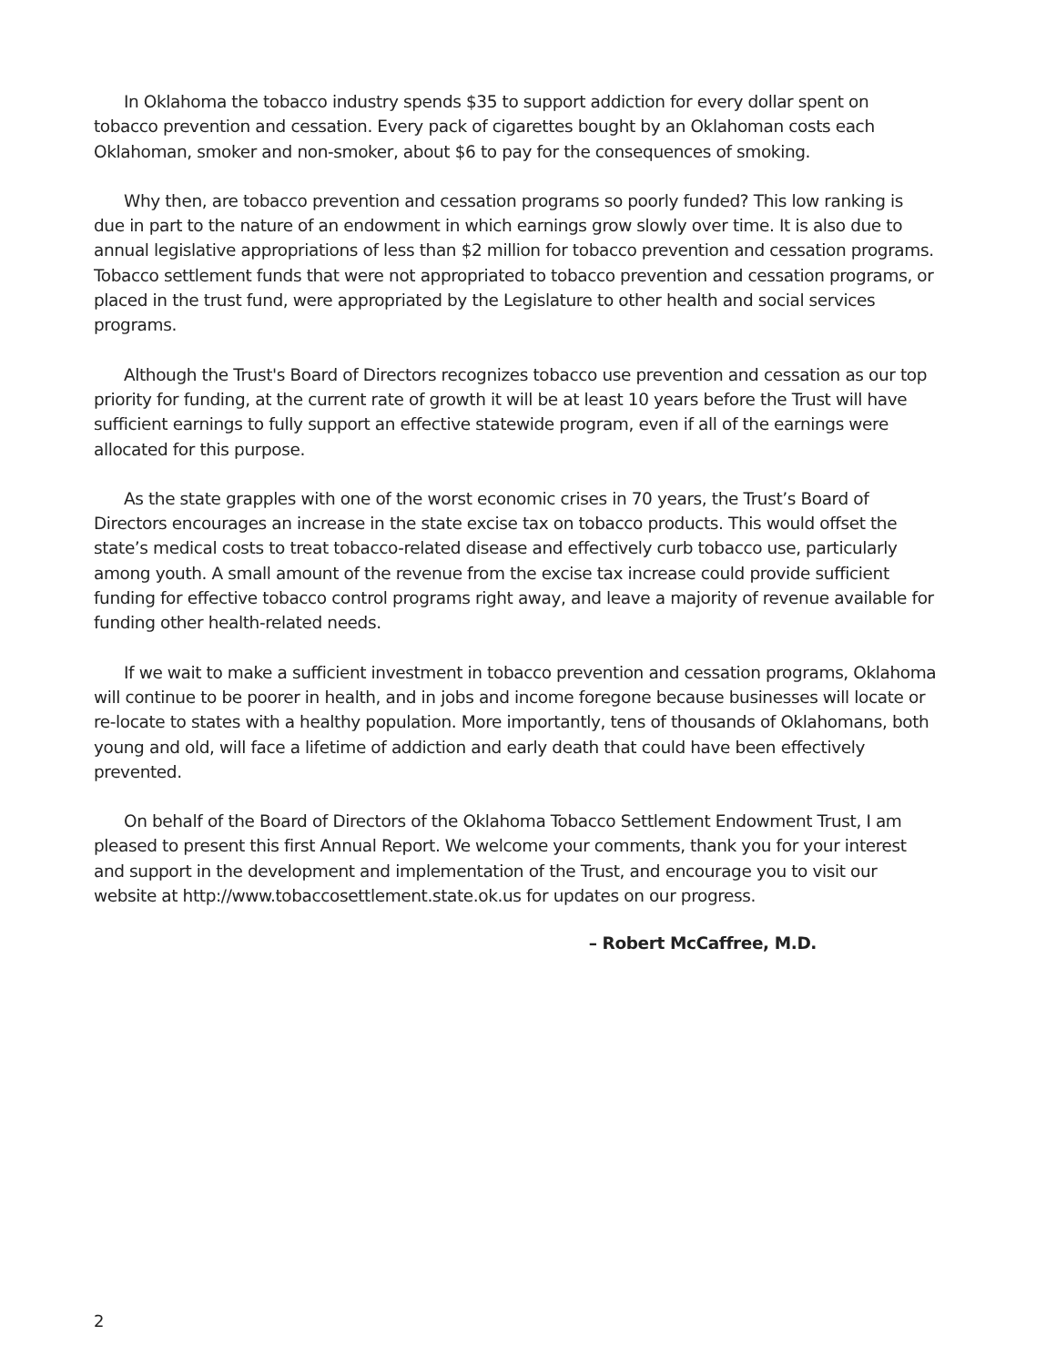In Oklahoma the tobacco industry spends $35 to support addiction for every dollar spent on tobacco prevention and cessation. Every pack of cigarettes bought by an Oklahoman costs each Oklahoman, smoker and non-smoker, about $6 to pay for the consequences of smoking.
Why then, are tobacco prevention and cessation programs so poorly funded? This low ranking is due in part to the nature of an endowment in which earnings grow slowly over time. It is also due to annual legislative appropriations of less than $2 million for tobacco prevention and cessation programs. Tobacco settlement funds that were not appropriated to tobacco prevention and cessation programs, or placed in the trust fund, were appropriated by the Legislature to other health and social services programs.
Although the Trust's Board of Directors recognizes tobacco use prevention and cessation as our top priority for funding, at the current rate of growth it will be at least 10 years before the Trust will have sufficient earnings to fully support an effective statewide program, even if all of the earnings were allocated for this purpose.
As the state grapples with one of the worst economic crises in 70 years, the Trust’s Board of Directors encourages an increase in the state excise tax on tobacco products. This would offset the state’s medical costs to treat tobacco-related disease and effectively curb tobacco use, particularly among youth. A small amount of the revenue from the excise tax increase could provide sufficient funding for effective tobacco control programs right away, and leave a majority of revenue available for funding other health-related needs.
If we wait to make a sufficient investment in tobacco prevention and cessation programs, Oklahoma will continue to be poorer in health, and in jobs and income foregone because businesses will locate or re-locate to states with a healthy population. More importantly, tens of thousands of Oklahomans, both young and old, will face a lifetime of addiction and early death that could have been effectively prevented.
On behalf of the Board of Directors of the Oklahoma Tobacco Settlement Endowment Trust, I am pleased to present this first Annual Report. We welcome your comments, thank you for your interest and support in the development and implementation of the Trust, and encourage you to visit our website at http://www.tobaccosettlement.state.ok.us for updates on our progress.
– Robert McCaffree, M.D.
2